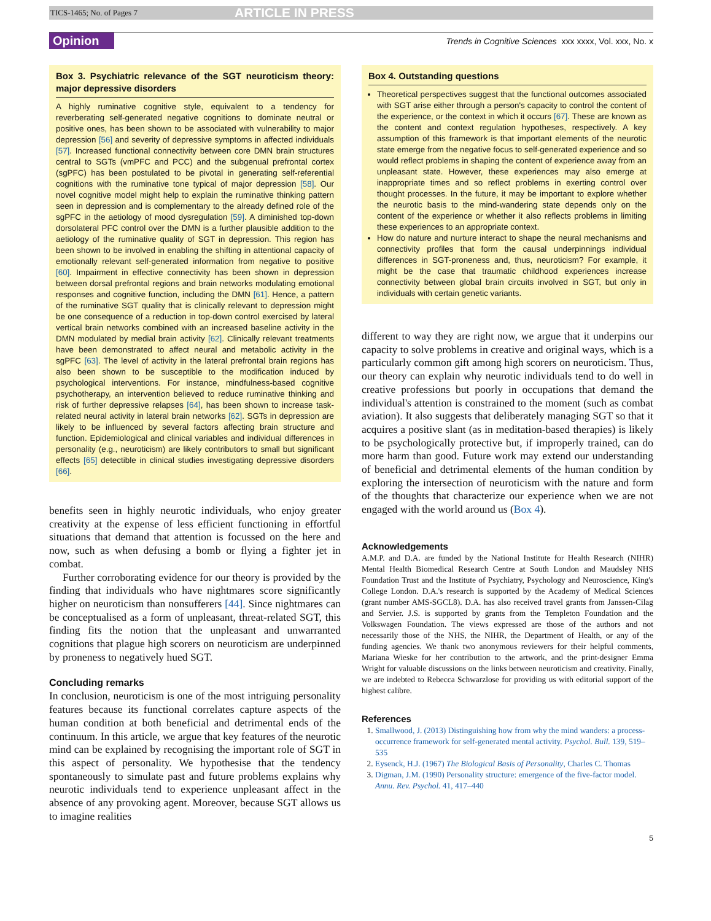TICS-1465; No. of Pages 7 ARTICLE IN PRESS
Opinion Trends in Cognitive Sciences xxx xxxx, Vol. xxx, No. x
Box 3. Psychiatric relevance of the SGT neuroticism theory: major depressive disorders
A highly ruminative cognitive style, equivalent to a tendency for reverberating self-generated negative cognitions to dominate neutral or positive ones, has been shown to be associated with vulnerability to major depression [56] and severity of depressive symptoms in affected individuals [57]. Increased functional connectivity between core DMN brain structures central to SGTs (vmPFC and PCC) and the subgenual prefrontal cortex (sgPFC) has been postulated to be pivotal in generating self-referential cognitions with the ruminative tone typical of major depression [58]. Our novel cognitive model might help to explain the ruminative thinking pattern seen in depression and is complementary to the already defined role of the sgPFC in the aetiology of mood dysregulation [59]. A diminished top-down dorsolateral PFC control over the DMN is a further plausible addition to the aetiology of the ruminative quality of SGT in depression. This region has been shown to be involved in enabling the shifting in attentional capacity of emotionally relevant self-generated information from negative to positive [60]. Impairment in effective connectivity has been shown in depression between dorsal prefrontal regions and brain networks modulating emotional responses and cognitive function, including the DMN [61]. Hence, a pattern of the ruminative SGT quality that is clinically relevant to depression might be one consequence of a reduction in top-down control exercised by lateral vertical brain networks combined with an increased baseline activity in the DMN modulated by medial brain activity [62]. Clinically relevant treatments have been demonstrated to affect neural and metabolic activity in the sgPFC [63]. The level of activity in the lateral prefrontal brain regions has also been shown to be susceptible to the modification induced by psychological interventions. For instance, mindfulness-based cognitive psychotherapy, an intervention believed to reduce ruminative thinking and risk of further depressive relapses [64], has been shown to increase task-related neural activity in lateral brain networks [62]. SGTs in depression are likely to be influenced by several factors affecting brain structure and function. Epidemiological and clinical variables and individual differences in personality (e.g., neuroticism) are likely contributors to small but significant effects [65] detectible in clinical studies investigating depressive disorders [66].
benefits seen in highly neurotic individuals, who enjoy greater creativity at the expense of less efficient functioning in effortful situations that demand that attention is focussed on the here and now, such as when defusing a bomb or flying a fighter jet in combat.
Further corroborating evidence for our theory is provided by the finding that individuals who have nightmares score significantly higher on neuroticism than nonsufferers [44]. Since nightmares can be conceptualised as a form of unpleasant, threat-related SGT, this finding fits the notion that the unpleasant and unwarranted cognitions that plague high scorers on neuroticism are underpinned by proneness to negatively hued SGT.
Concluding remarks
In conclusion, neuroticism is one of the most intriguing personality features because its functional correlates capture aspects of the human condition at both beneficial and detrimental ends of the continuum. In this article, we argue that key features of the neurotic mind can be explained by recognising the important role of SGT in this aspect of personality. We hypothesise that the tendency spontaneously to simulate past and future problems explains why neurotic individuals tend to experience unpleasant affect in the absence of any provoking agent. Moreover, because SGT allows us to imagine realities
Box 4. Outstanding questions
Theoretical perspectives suggest that the functional outcomes associated with SGT arise either through a person's capacity to control the content of the experience, or the context in which it occurs [67]. These are known as the content and context regulation hypotheses, respectively. A key assumption of this framework is that important elements of the neurotic state emerge from the negative focus to self-generated experience and so would reflect problems in shaping the content of experience away from an unpleasant state. However, these experiences may also emerge at inappropriate times and so reflect problems in exerting control over thought processes. In the future, it may be important to explore whether the neurotic basis to the mind-wandering state depends only on the content of the experience or whether it also reflects problems in limiting these experiences to an appropriate context.
How do nature and nurture interact to shape the neural mechanisms and connectivity profiles that form the causal underpinnings individual differences in SGT-proneness and, thus, neuroticism? For example, it might be the case that traumatic childhood experiences increase connectivity between global brain circuits involved in SGT, but only in individuals with certain genetic variants.
different to way they are right now, we argue that it underpins our capacity to solve problems in creative and original ways, which is a particularly common gift among high scorers on neuroticism. Thus, our theory can explain why neurotic individuals tend to do well in creative professions but poorly in occupations that demand the individual's attention is constrained to the moment (such as combat aviation). It also suggests that deliberately managing SGT so that it acquires a positive slant (as in meditation-based therapies) is likely to be psychologically protective but, if improperly trained, can do more harm than good. Future work may extend our understanding of beneficial and detrimental elements of the human condition by exploring the intersection of neuroticism with the nature and form of the thoughts that characterize our experience when we are not engaged with the world around us (Box 4).
Acknowledgements
A.M.P. and D.A. are funded by the National Institute for Health Research (NIHR) Mental Health Biomedical Research Centre at South London and Maudsley NHS Foundation Trust and the Institute of Psychiatry, Psychology and Neuroscience, King's College London. D.A.'s research is supported by the Academy of Medical Sciences (grant number AMS-SGCL8). D.A. has also received travel grants from Janssen-Cilag and Servier. J.S. is supported by grants from the Templeton Foundation and the Volkswagen Foundation. The views expressed are those of the authors and not necessarily those of the NHS, the NIHR, the Department of Health, or any of the funding agencies. We thank two anonymous reviewers for their helpful comments, Mariana Wieske for her contribution to the artwork, and the print-designer Emma Wright for valuable discussions on the links between neuroticism and creativity. Finally, we are indebted to Rebecca Schwarzlose for providing us with editorial support of the highest calibre.
References
1. Smallwood, J. (2013) Distinguishing how from why the mind wanders: a process-occurrence framework for self-generated mental activity. Psychol. Bull. 139, 519–535
2. Eysenck, H.J. (1967) The Biological Basis of Personality, Charles C. Thomas
3. Digman, J.M. (1990) Personality structure: emergence of the five-factor model. Annu. Rev. Psychol. 41, 417–440
5